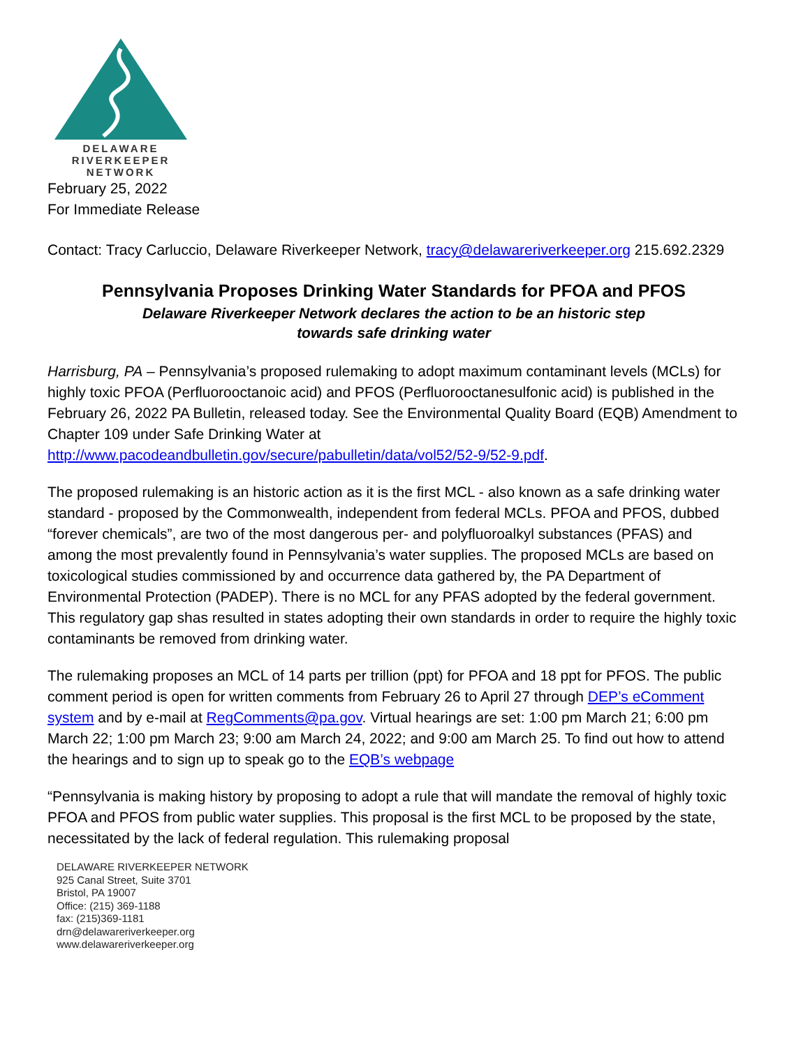DELAWARE
RIVERKEEPER
NETWORK
February 25, 2022
For Immediate Release
Contact: Tracy Carluccio, Delaware Riverkeeper Network, tracy@delawareriverkeeper.org 215.692.2329
Pennsylvania Proposes Drinking Water Standards for PFOA and PFOS
Delaware Riverkeeper Network declares the action to be an historic step
towards safe drinking water
Harrisburg, PA – Pennsylvania’s proposed rulemaking to adopt maximum contaminant levels (MCLs) for highly toxic PFOA (Perfluorooctanoic acid) and PFOS (Perfluorooctanesulfonic acid) is published in the February 26, 2022 PA Bulletin, released today. See the Environmental Quality Board (EQB) Amendment to Chapter 109 under Safe Drinking Water at http://www.pacodeandbulletin.gov/secure/pabulletin/data/vol52/52-9/52-9.pdf.
The proposed rulemaking is an historic action as it is the first MCL - also known as a safe drinking water standard - proposed by the Commonwealth, independent from federal MCLs. PFOA and PFOS, dubbed “forever chemicals”, are two of the most dangerous per- and polyfluoroalkyl substances (PFAS) and among the most prevalently found in Pennsylvania’s water supplies. The proposed MCLs are based on toxicological studies commissioned by and occurrence data gathered by, the PA Department of Environmental Protection (PADEP). There is no MCL for any PFAS adopted by the federal government. This regulatory gap shas resulted in states adopting their own standards in order to require the highly toxic contaminants be removed from drinking water.
The rulemaking proposes an MCL of 14 parts per trillion (ppt) for PFOA and 18 ppt for PFOS. The public comment period is open for written comments from February 26 to April 27 through DEP’s eComment system and by e-mail at RegComments@pa.gov. Virtual hearings are set: 1:00 pm March 21; 6:00 pm March 22; 1:00 pm March 23; 9:00 am March 24, 2022; and 9:00 am March 25. To find out how to attend the hearings and to sign up to speak go to the EQB’s webpage
“Pennsylvania is making history by proposing to adopt a rule that will mandate the removal of highly toxic PFOA and PFOS from public water supplies. This proposal is the first MCL to be proposed by the state, necessitated by the lack of federal regulation. This rulemaking proposal
DELAWARE RIVERKEEPER NETWORK
925 Canal Street, Suite 3701
Bristol, PA 19007
Office: (215) 369-1188
fax: (215)369-1181
drn@delawareriverkeeper.org
www.delawareriverkeeper.org